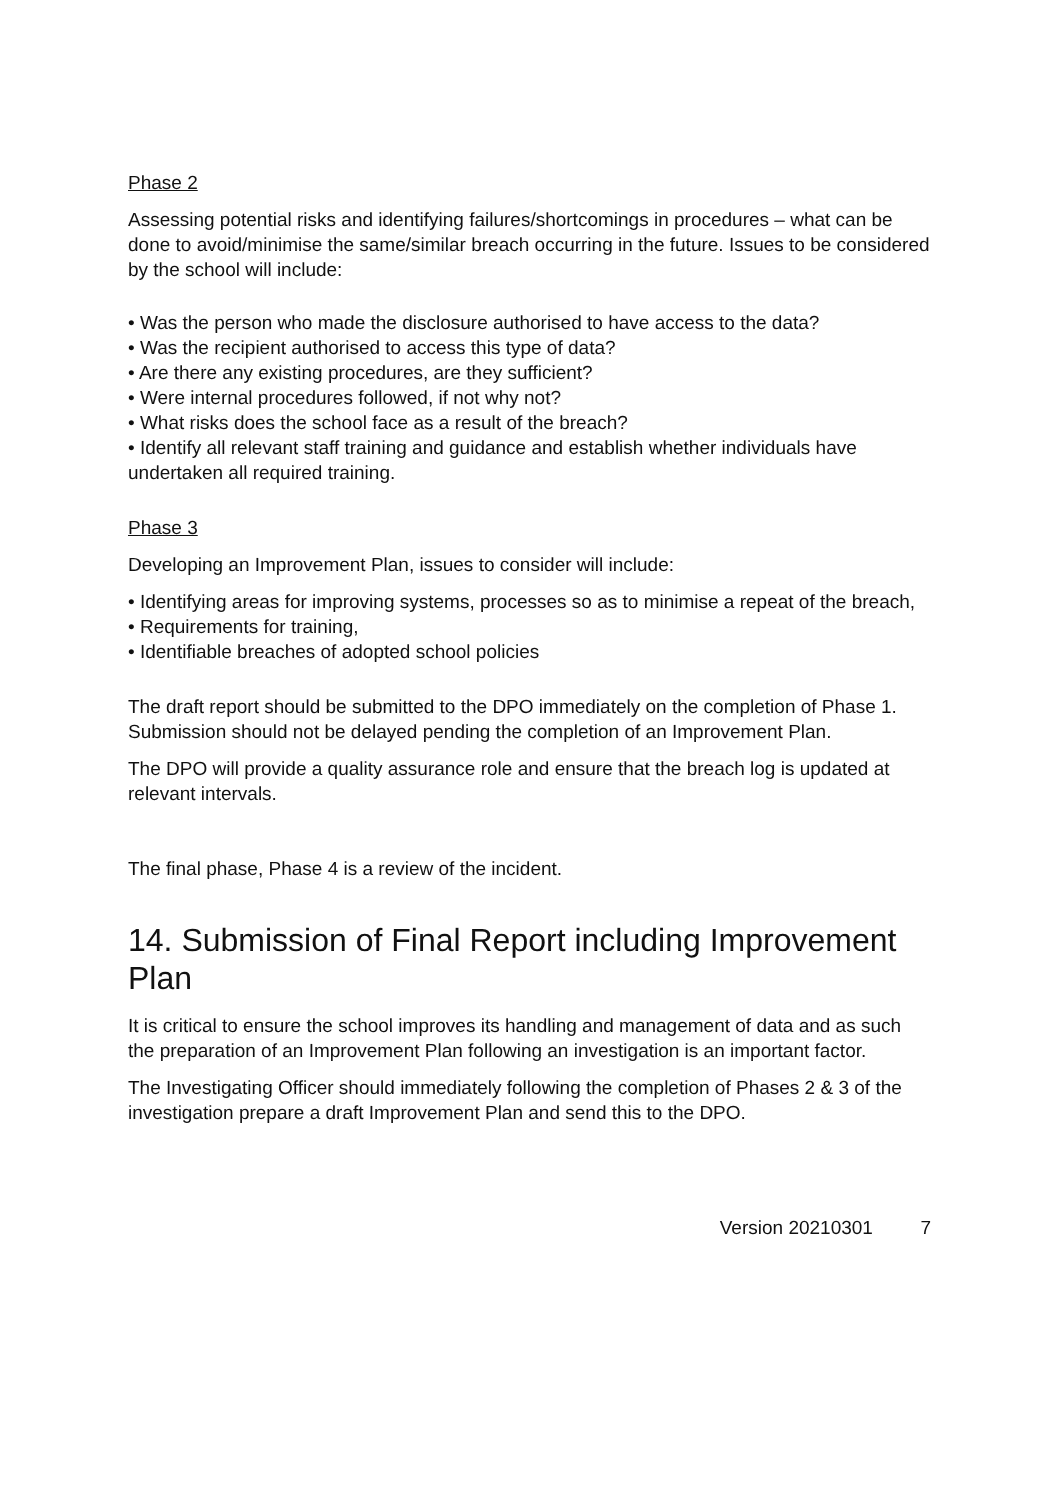Phase 2
Assessing potential risks and identifying failures/shortcomings in procedures – what can be done to avoid/minimise the same/similar breach occurring in the future. Issues to be considered by the school will include:
• Was the person who made the disclosure authorised to have access to the data?
• Was the recipient authorised to access this type of data?
• Are there any existing procedures, are they sufficient?
• Were internal procedures followed, if not why not?
• What risks does the school face as a result of the breach?
• Identify all relevant staff training and guidance and establish whether individuals have undertaken all required training.
Phase 3
Developing an Improvement Plan, issues to consider will include:
• Identifying areas for improving systems, processes so as to minimise a repeat of the breach,
• Requirements for training,
• Identifiable breaches of adopted school policies
The draft report should be submitted to the DPO immediately on the completion of Phase 1. Submission should not be delayed pending the completion of an Improvement Plan.
The DPO will provide a quality assurance role and ensure that the breach log is updated at relevant intervals.
The final phase, Phase 4 is a review of the incident.
14. Submission of Final Report including Improvement Plan
It is critical to ensure the school improves its handling and management of data and as such the preparation of an Improvement Plan following an investigation is an important factor.
The Investigating Officer should immediately following the completion of Phases 2 & 3 of the investigation prepare a draft Improvement Plan and send this to the DPO.
Version 20210301 7